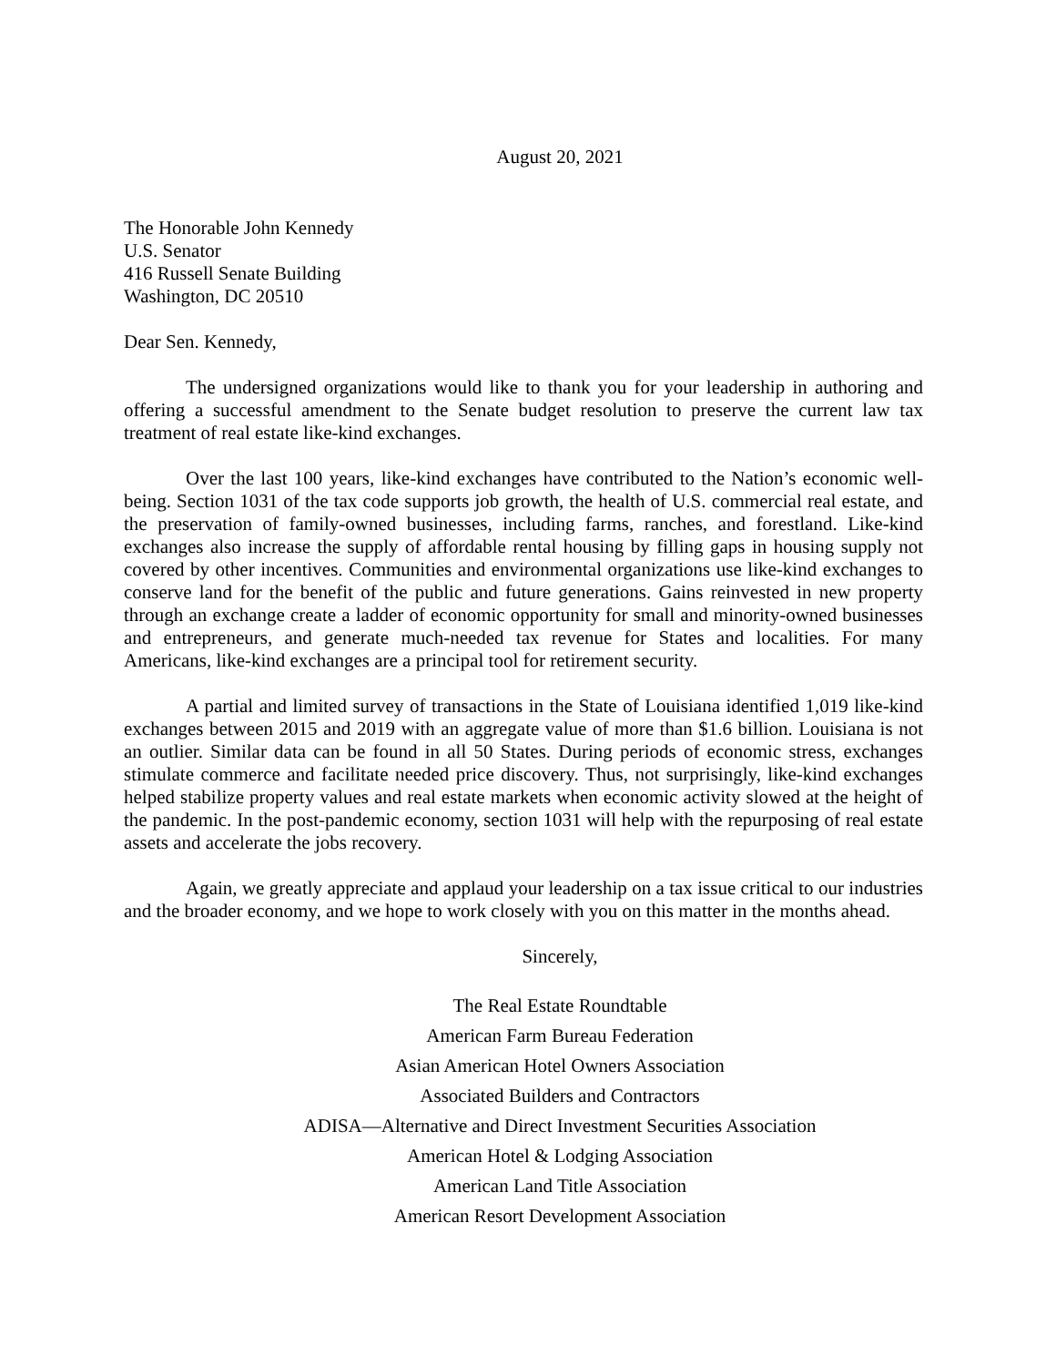August 20, 2021
The Honorable John Kennedy
U.S. Senator
416 Russell Senate Building
Washington, DC 20510
Dear Sen. Kennedy,
The undersigned organizations would like to thank you for your leadership in authoring and offering a successful amendment to the Senate budget resolution to preserve the current law tax treatment of real estate like-kind exchanges.
Over the last 100 years, like-kind exchanges have contributed to the Nation’s economic well-being. Section 1031 of the tax code supports job growth, the health of U.S. commercial real estate, and the preservation of family-owned businesses, including farms, ranches, and forestland. Like-kind exchanges also increase the supply of affordable rental housing by filling gaps in housing supply not covered by other incentives. Communities and environmental organizations use like-kind exchanges to conserve land for the benefit of the public and future generations. Gains reinvested in new property through an exchange create a ladder of economic opportunity for small and minority-owned businesses and entrepreneurs, and generate much-needed tax revenue for States and localities. For many Americans, like-kind exchanges are a principal tool for retirement security.
A partial and limited survey of transactions in the State of Louisiana identified 1,019 like-kind exchanges between 2015 and 2019 with an aggregate value of more than $1.6 billion. Louisiana is not an outlier. Similar data can be found in all 50 States. During periods of economic stress, exchanges stimulate commerce and facilitate needed price discovery. Thus, not surprisingly, like-kind exchanges helped stabilize property values and real estate markets when economic activity slowed at the height of the pandemic. In the post-pandemic economy, section 1031 will help with the repurposing of real estate assets and accelerate the jobs recovery.
Again, we greatly appreciate and applaud your leadership on a tax issue critical to our industries and the broader economy, and we hope to work closely with you on this matter in the months ahead.
Sincerely,
The Real Estate Roundtable
American Farm Bureau Federation
Asian American Hotel Owners Association
Associated Builders and Contractors
ADISA—Alternative and Direct Investment Securities Association
American Hotel & Lodging Association
American Land Title Association
American Resort Development Association